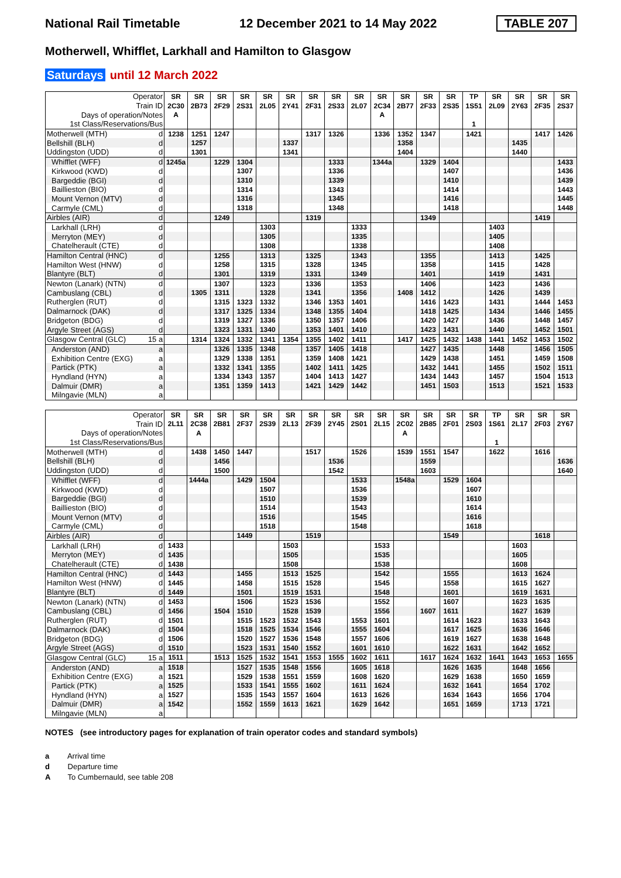National Rail Timetable 12 December 2021 to 14 May 2022 TABLE 207
Motherwell, Whifflet, Larkhall and Hamilton to Glasgow
Saturdays until 12 March 2022
| Operator | SR | SR | SR | SR | SR | SR | SR | SR | SR | SR | SR | SR | SR | TP | SR | SR | SR | SR |
| --- | --- | --- | --- | --- | --- | --- | --- | --- | --- | --- | --- | --- | --- | --- | --- | --- | --- | --- |
| Train ID | 2C30 | 2B73 | 2F29 | 2S31 | 2L05 | 2Y41 | 2F31 | 2S33 | 2L07 | 2C34 | 2B77 | 2F33 | 2S35 | 1S51 | 2L09 | 2Y63 | 2F35 | 2S37 |
| Days of operation/Notes | A | | | | | | | | | A | | | | | | | | |
| 1st Class/Reservations/Bus | | | | | | | | | | | | | | 1 | | | | |
| Motherwell (MTH) d | 1238 | 1251 | 1247 | | | | 1317 | 1326 | | 1336 | 1352 | 1347 | | 1421 | | | 1417 | 1426 |
| Bellshill (BLH) d | | 1257 | | | | 1337 | | | | | 1358 | | | | | 1435 | | |
| Uddingston (UDD) d | | 1301 | | | | 1341 | | | | | 1404 | | | | | 1440 | | |
| Whifflet (WFF) d | 1245a | | 1229 | 1304 | | | | 1333 | | 1344a | | 1329 | 1404 | | | | | 1433 |
| Kirkwood (KWD) d | | | | 1307 | | | | 1336 | | | | | 1407 | | | | | 1436 |
| Bargeddie (BGI) d | | | | 1310 | | | | 1339 | | | | | 1410 | | | | | 1439 |
| Baillieston (BIO) d | | | | 1314 | | | | 1343 | | | | | 1414 | | | | | 1443 |
| Mount Vernon (MTV) d | | | | 1316 | | | | 1345 | | | | | 1416 | | | | | 1445 |
| Carmyle (CML) d | | | | 1318 | | | | 1348 | | | | | 1418 | | | | | 1448 |
| Airbles (AIR) d | | | 1249 | | | | 1319 | | | | | 1349 | | | | | 1419 | |
| Larkhall (LRH) d | | | | | 1303 | | | | 1333 | | | | | | 1403 | | | |
| Merryton (MEY) d | | | | | 1305 | | | | 1335 | | | | | | 1405 | | | |
| Chatelherault (CTE) d | | | | | 1308 | | | | 1338 | | | | | | 1408 | | | |
| Hamilton Central (HNC) d | | | 1255 | | 1313 | | 1325 | | 1343 | | | 1355 | | | 1413 | | 1425 | |
| Hamilton West (HNW) d | | | 1258 | | 1315 | | 1328 | | 1345 | | | 1358 | | | 1415 | | 1428 | |
| Blantyre (BLT) d | | | 1301 | | 1319 | | 1331 | | 1349 | | | 1401 | | | 1419 | | 1431 | |
| Newton (Lanark) (NTN) d | | | 1307 | | 1323 | | 1336 | | 1353 | | | 1406 | | | 1423 | | 1436 | |
| Cambuslang (CBL) d | | 1305 | 1311 | | 1328 | | 1341 | | 1356 | | 1408 | 1412 | | | 1426 | | 1439 | |
| Rutherglen (RUT) d | | | 1315 | 1323 | 1332 | | 1346 | 1353 | 1401 | | | 1416 | 1423 | | 1431 | | 1444 | 1453 |
| Dalmarnock (DAK) d | | | 1317 | 1325 | 1334 | | 1348 | 1355 | 1404 | | | 1418 | 1425 | | 1434 | | 1446 | 1455 |
| Bridgeton (BDG) d | | | 1319 | 1327 | 1336 | | 1350 | 1357 | 1406 | | | 1420 | 1427 | | 1436 | | 1448 | 1457 |
| Argyle Street (AGS) d | | | 1323 | 1331 | 1340 | | 1353 | 1401 | 1410 | | | 1423 | 1431 | | 1440 | | 1452 | 1501 |
| Glasgow Central (GLC) 15 a | | 1314 | 1324 | 1332 | 1341 | 1354 | 1355 | 1402 | 1411 | | 1417 | 1425 | 1432 | 1438 | 1441 | 1452 | 1453 | 1502 |
| Anderston (AND) a | | | 1326 | 1335 | 1348 | | 1357 | 1405 | 1418 | | | 1427 | 1435 | | 1448 | | 1456 | 1505 |
| Exhibition Centre (EXG) a | | | 1329 | 1338 | 1351 | | 1359 | 1408 | 1421 | | | 1429 | 1438 | | 1451 | | 1459 | 1508 |
| Partick (PTK) a | | | 1332 | 1341 | 1355 | | 1402 | 1411 | 1425 | | | 1432 | 1441 | | 1455 | | 1502 | 1511 |
| Hyndland (HYN) a | | | 1334 | 1343 | 1357 | | 1404 | 1413 | 1427 | | | 1434 | 1443 | | 1457 | | 1504 | 1513 |
| Dalmuir (DMR) a | | | 1351 | 1359 | 1413 | | 1421 | 1429 | 1442 | | | 1451 | 1503 | | 1513 | | 1521 | 1533 |
| Milngavie (MLN) a | | | | | | | | | | | | | | | | | | |
| Operator | SR | SR | SR | SR | SR | SR | SR | SR | SR | SR | SR | SR | SR | SR | TP | SR | SR | SR |
| --- | --- | --- | --- | --- | --- | --- | --- | --- | --- | --- | --- | --- | --- | --- | --- | --- | --- | --- |
| Train ID | 2L11 | 2C38 | 2B81 | 2F37 | 2S39 | 2L13 | 2F39 | 2Y45 | 2S01 | 2L15 | 2C02 | 2B85 | 2F01 | 2S03 | 1S61 | 2L17 | 2F03 | 2Y67 |
| Days of operation/Notes | | A | | | | | | | | | A | | | | | | | |
| 1st Class/Reservations/Bus | | | | | | | | | | | | | | | 1 | | | |
| Motherwell (MTH) d | | 1438 | 1450 | 1447 | | | 1517 | | 1526 | | 1539 | 1551 | 1547 | | 1622 | | 1616 | |
| Bellshill (BLH) d | | | 1456 | | | | | 1536 | | | | 1559 | | | | | | 1636 |
| Uddingston (UDD) d | | | 1500 | | | | | 1542 | | | | 1603 | | | | | | 1640 |
| Whifflet (WFF) d | | 1444a | | 1429 | 1504 | | | | 1533 | | 1548a | | 1529 | 1604 | | | | |
| Kirkwood (KWD) d | | | | | 1507 | | | | 1536 | | | | | 1607 | | | | |
| Bargeddie (BGI) d | | | | | 1510 | | | | 1539 | | | | | 1610 | | | | |
| Baillieston (BIO) d | | | | | 1514 | | | | 1543 | | | | | 1614 | | | | |
| Mount Vernon (MTV) d | | | | | 1516 | | | | 1545 | | | | | 1616 | | | | |
| Carmyle (CML) d | | | | | 1518 | | | | 1548 | | | | | 1618 | | | | |
| Airbles (AIR) d | | | | 1449 | | | 1519 | | | | | | 1549 | | | | 1618 | |
| Larkhall (LRH) d | 1433 | | | | | 1503 | | | | 1533 | | | | | | 1603 | | |
| Merryton (MEY) d | 1435 | | | | | 1505 | | | | 1535 | | | | | | 1605 | | |
| Chatelherault (CTE) d | 1438 | | | | | 1508 | | | | 1538 | | | | | | 1608 | | |
| Hamilton Central (HNC) d | 1443 | | | 1455 | | 1513 | 1525 | | | 1542 | | | 1555 | | | 1613 | 1624 | |
| Hamilton West (HNW) d | 1445 | | | 1458 | | 1515 | 1528 | | | 1545 | | | 1558 | | | 1615 | 1627 | |
| Blantyre (BLT) d | 1449 | | | 1501 | | 1519 | 1531 | | | 1548 | | | 1601 | | | 1619 | 1631 | |
| Newton (Lanark) (NTN) d | 1453 | | | 1506 | | 1523 | 1536 | | | 1552 | | | 1607 | | | 1623 | 1635 | |
| Cambuslang (CBL) d | 1456 | | 1504 | 1510 | | 1528 | 1539 | | | 1556 | | 1607 | 1611 | | | 1627 | 1639 | |
| Rutherglen (RUT) d | 1501 | | | 1515 | 1523 | 1532 | 1543 | | 1553 | 1601 | | | 1614 | 1623 | | 1633 | 1643 | |
| Dalmarnock (DAK) d | 1504 | | | 1518 | 1525 | 1534 | 1546 | | 1555 | 1604 | | | 1617 | 1625 | | 1636 | 1646 | |
| Bridgeton (BDG) d | 1506 | | | 1520 | 1527 | 1536 | 1548 | | 1557 | 1606 | | | 1619 | 1627 | | 1638 | 1648 | |
| Argyle Street (AGS) d | 1510 | | | 1523 | 1531 | 1540 | 1552 | | 1601 | 1610 | | | 1622 | 1631 | | 1642 | 1652 | |
| Glasgow Central (GLC) 15 a | 1511 | | 1513 | 1525 | 1532 | 1541 | 1553 | 1555 | 1602 | 1611 | | 1617 | 1624 | 1632 | 1641 | 1643 | 1653 | 1655 |
| Anderston (AND) a | 1518 | | | 1527 | 1535 | 1548 | 1556 | | 1605 | 1618 | | | 1626 | 1635 | | 1648 | 1656 | |
| Exhibition Centre (EXG) a | 1521 | | | 1529 | 1538 | 1551 | 1559 | | 1608 | 1620 | | | 1629 | 1638 | | 1650 | 1659 | |
| Partick (PTK) a | 1525 | | | 1533 | 1541 | 1555 | 1602 | | 1611 | 1624 | | | 1632 | 1641 | | 1654 | 1702 | |
| Hyndland (HYN) a | 1527 | | | 1535 | 1543 | 1557 | 1604 | | 1613 | 1626 | | | 1634 | 1643 | | 1656 | 1704 | |
| Dalmuir (DMR) a | 1542 | | | 1552 | 1559 | 1613 | 1621 | | 1629 | 1642 | | | 1651 | 1659 | | 1713 | 1721 | |
| Milngavie (MLN) a | | | | | | | | | | | | | | | | | | |
NOTES (see introductory pages for explanation of train operator codes and standard symbols)
a Arrival time
d Departure time
A To Cumbernauld, see table 208